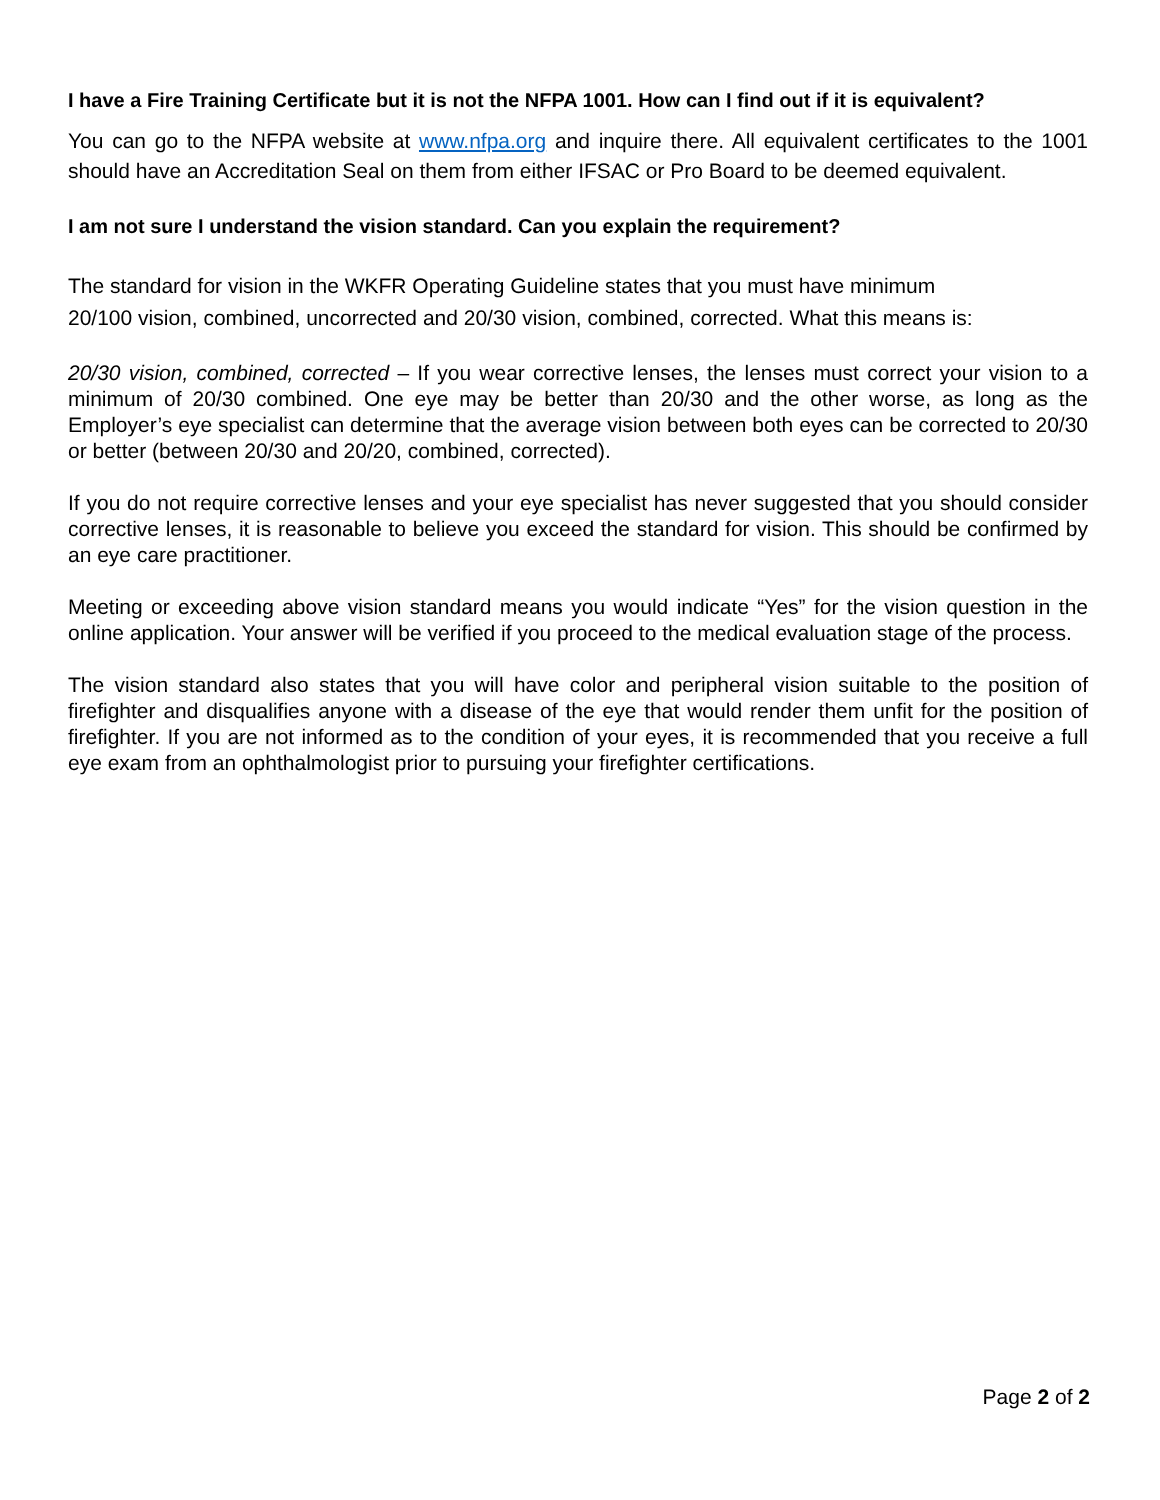I have a Fire Training Certificate but it is not the NFPA 1001. How can I find out if it is equivalent?
You can go to the NFPA website at www.nfpa.org and inquire there. All equivalent certificates to the 1001 should have an Accreditation Seal on them from either IFSAC or Pro Board to be deemed equivalent.
I am not sure I understand the vision standard. Can you explain the requirement?
The standard for vision in the WKFR Operating Guideline states that you must have minimum
20/100 vision, combined, uncorrected and 20/30 vision, combined, corrected. What this means is:
20/30 vision, combined, corrected – If you wear corrective lenses, the lenses must correct your vision to a minimum of 20/30 combined. One eye may be better than 20/30 and the other worse, as long as the Employer’s eye specialist can determine that the average vision between both eyes can be corrected to 20/30 or better (between 20/30 and 20/20, combined, corrected).
If you do not require corrective lenses and your eye specialist has never suggested that you should consider corrective lenses, it is reasonable to believe you exceed the standard for vision. This should be confirmed by an eye care practitioner.
Meeting or exceeding above vision standard means you would indicate “Yes” for the vision question in the online application. Your answer will be verified if you proceed to the medical evaluation stage of the process.
The vision standard also states that you will have color and peripheral vision suitable to the position of firefighter and disqualifies anyone with a disease of the eye that would render them unfit for the position of firefighter. If you are not informed as to the condition of your eyes, it is recommended that you receive a full eye exam from an ophthalmologist prior to pursuing your firefighter certifications.
Page 2 of 2